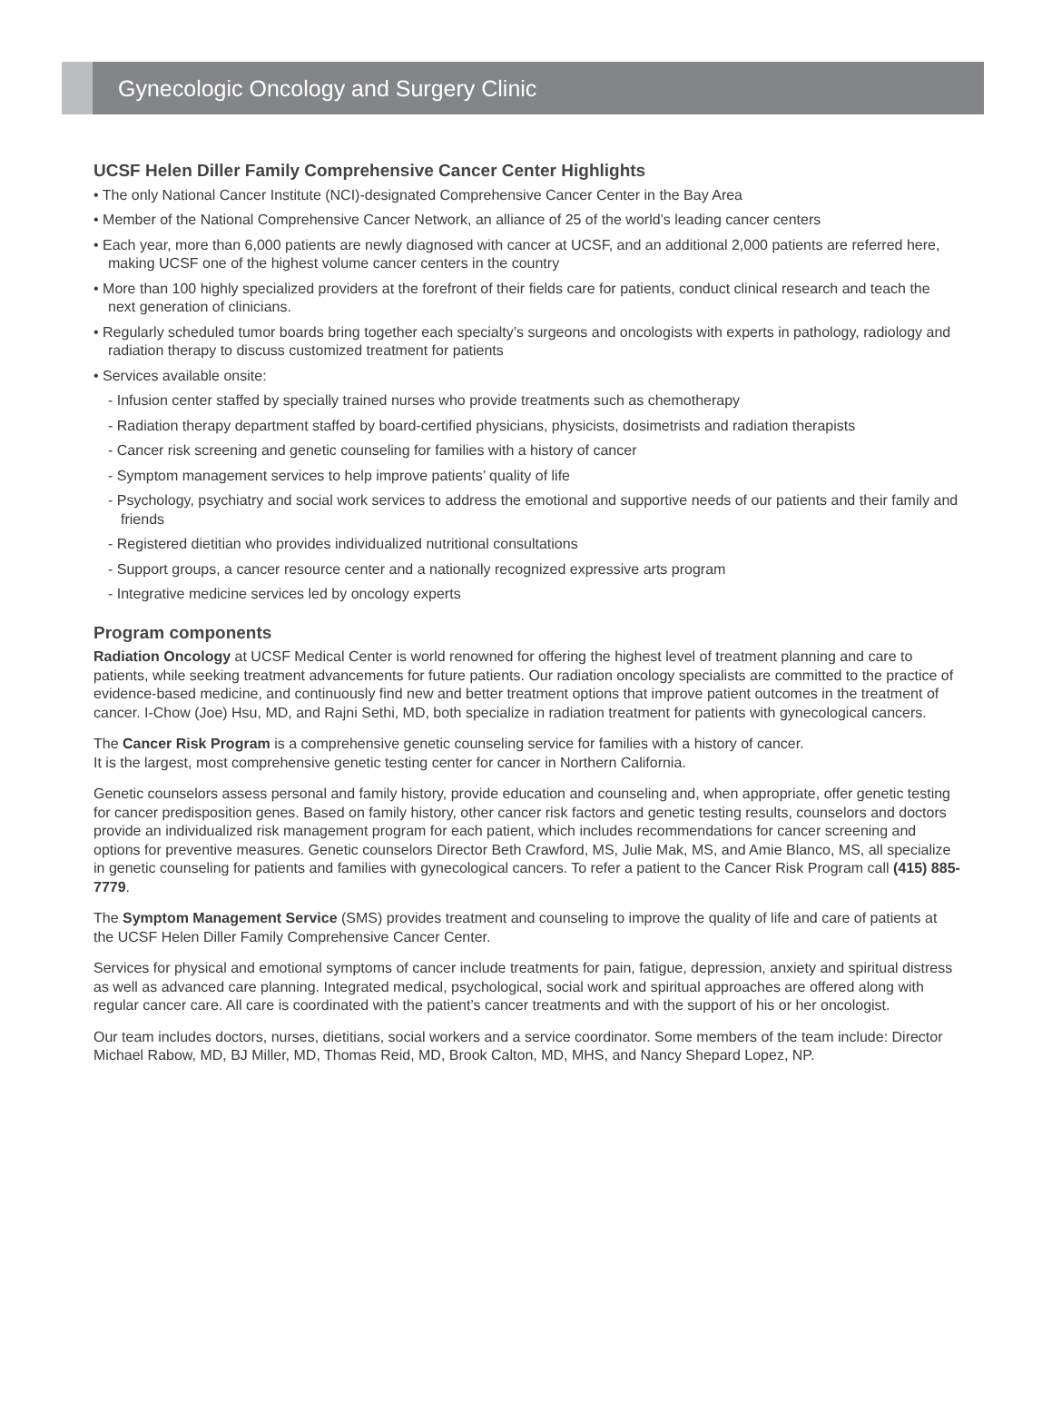Gynecologic Oncology and Surgery Clinic
UCSF Helen Diller Family Comprehensive Cancer Center Highlights
• The only National Cancer Institute (NCI)-designated Comprehensive Cancer Center in the Bay Area
• Member of the National Comprehensive Cancer Network, an alliance of 25 of the world’s leading cancer centers
• Each year, more than 6,000 patients are newly diagnosed with cancer at UCSF, and an additional 2,000 patients are referred here, making UCSF one of the highest volume cancer centers in the country
• More than 100 highly specialized providers at the forefront of their fields care for patients, conduct clinical research and teach the next generation of clinicians.
• Regularly scheduled tumor boards bring together each specialty’s surgeons and oncologists with experts in pathology, radiology and radiation therapy to discuss customized treatment for patients
• Services available onsite:
- Infusion center staffed by specially trained nurses who provide treatments such as chemotherapy
- Radiation therapy department staffed by board-certified physicians, physicists, dosimetrists and radiation therapists
- Cancer risk screening and genetic counseling for families with a history of cancer
- Symptom management services to help improve patients’ quality of life
- Psychology, psychiatry and social work services to address the emotional and supportive needs of our patients and their family and friends
- Registered dietitian who provides individualized nutritional consultations
- Support groups, a cancer resource center and a nationally recognized expressive arts program
- Integrative medicine services led by oncology experts
Program components
Radiation Oncology at UCSF Medical Center is world renowned for offering the highest level of treatment planning and care to patients, while seeking treatment advancements for future patients. Our radiation oncology specialists are committed to the practice of evidence-based medicine, and continuously find new and better treatment options that improve patient outcomes in the treatment of cancer. I-Chow (Joe) Hsu, MD, and Rajni Sethi, MD, both specialize in radiation treatment for patients with gynecological cancers.
The Cancer Risk Program is a comprehensive genetic counseling service for families with a history of cancer.
It is the largest, most comprehensive genetic testing center for cancer in Northern California.
Genetic counselors assess personal and family history, provide education and counseling and, when appropriate, offer genetic testing for cancer predisposition genes. Based on family history, other cancer risk factors and genetic testing results, counselors and doctors provide an individualized risk management program for each patient, which includes recommendations for cancer screening and options for preventive measures. Genetic counselors Director Beth Crawford, MS, Julie Mak, MS, and Amie Blanco, MS, all specialize in genetic counseling for patients and families with gynecological cancers. To refer a patient to the Cancer Risk Program call (415) 885-7779.
The Symptom Management Service (SMS) provides treatment and counseling to improve the quality of life and care of patients at the UCSF Helen Diller Family Comprehensive Cancer Center.
Services for physical and emotional symptoms of cancer include treatments for pain, fatigue, depression, anxiety and spiritual distress as well as advanced care planning. Integrated medical, psychological, social work and spiritual approaches are offered along with regular cancer care. All care is coordinated with the patient’s cancer treatments and with the support of his or her oncologist.
Our team includes doctors, nurses, dietitians, social workers and a service coordinator. Some members of the team include: Director Michael Rabow, MD, BJ Miller, MD, Thomas Reid, MD, Brook Calton, MD, MHS, and Nancy Shepard Lopez, NP.